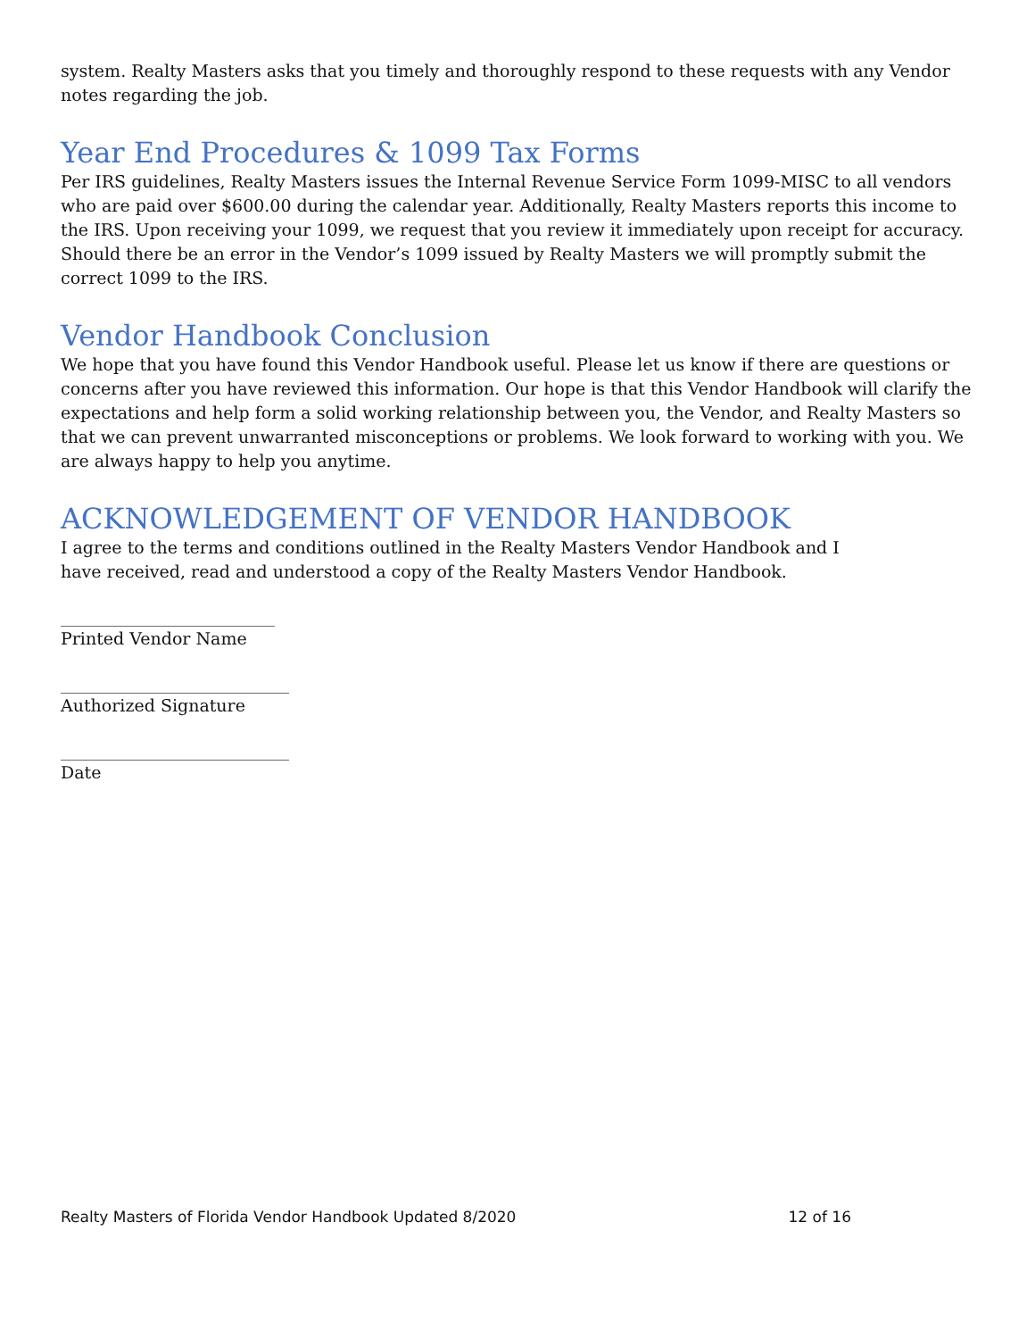system. Realty Masters asks that you timely and thoroughly respond to these requests with any Vendor notes regarding the job.
Year End Procedures & 1099 Tax Forms
Per IRS guidelines, Realty Masters issues the Internal Revenue Service Form 1099-MISC to all vendors who are paid over $600.00 during the calendar year. Additionally, Realty Masters reports this income to the IRS. Upon receiving your 1099, we request that you review it immediately upon receipt for accuracy. Should there be an error in the Vendor’s 1099 issued by Realty Masters we will promptly submit the correct 1099 to the IRS.
Vendor Handbook Conclusion
We hope that you have found this Vendor Handbook useful. Please let us know if there are questions or concerns after you have reviewed this information. Our hope is that this Vendor Handbook will clarify the expectations and help form a solid working relationship between you, the Vendor, and Realty Masters so that we can prevent unwarranted misconceptions or problems. We look forward to working with you. We are always happy to help you anytime.
ACKNOWLEDGEMENT OF VENDOR HANDBOOK
I agree to the terms and conditions outlined in the Realty Masters Vendor Handbook and I
have received, read and understood a copy of the Realty Masters Vendor Handbook.
______________________________
Printed Vendor Name
________________________________
Authorized Signature
________________________________
Date
Realty Masters of Florida Vendor Handbook Updated 8/2020 12 of 16